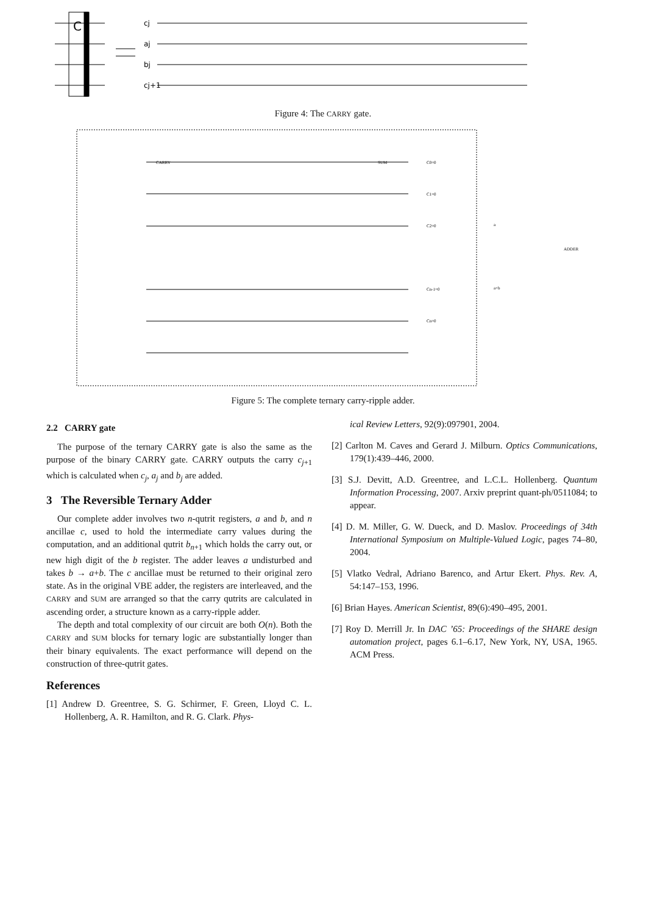C
cj
aj
bj
cj+1
Figure 4: The CARRY gate.
C0=0
C1=0
C2=0
Cn-1=0
Cn=0
CARRY
SUM
a
a+b
ADDER
Figure 5: The complete ternary carry-ripple adder.
2.2 CARRY gate
The purpose of the ternary CARRY gate is also the same as the purpose of the binary CARRY gate. CARRY outputs the carry c<sub>j+1</sub> which is calculated when c<sub>j</sub>, a<sub>j</sub> and b<sub>j</sub> are added.
3 The Reversible Ternary Adder
Our complete adder involves two n-qutrit registers, a and b, and n ancillae c, used to hold the intermediate carry values during the computation, and an additional qutrit b<sub>n+1</sub> which holds the carry out, or new high digit of the b register. The adder leaves a undisturbed and takes b → a+b. The c ancillae must be returned to their original zero state. As in the original VBE adder, the registers are interleaved, and the CARRY and SUM are arranged so that the carry qutrits are calculated in ascending order, a structure known as a carry-ripple adder.
The depth and total complexity of our circuit are both O(n). Both the CARRY and SUM blocks for ternary logic are substantially longer than their binary equivalents. The exact performance will depend on the construction of three-qutrit gates.
References
[1] Andrew D. Greentree, S. G. Schirmer, F. Green, Lloyd C. L. Hollenberg, A. R. Hamilton, and R. G. Clark. Phys-
ical Review Letters, 92(9):097901, 2004.
[2] Carlton M. Caves and Gerard J. Milburn. Optics Communications, 179(1):439–446, 2000.
[3] S.J. Devitt, A.D. Greentree, and L.C.L. Hollenberg. Quantum Information Processing, 2007. Arxiv preprint quant-ph/0511084; to appear.
[4] D. M. Miller, G. W. Dueck, and D. Maslov. Proceedings of 34th International Symposium on Multiple-Valued Logic, pages 74–80, 2004.
[5] Vlatko Vedral, Adriano Barenco, and Artur Ekert. Phys. Rev. A, 54:147–153, 1996.
[6] Brian Hayes. American Scientist, 89(6):490–495, 2001.
[7] Roy D. Merrill Jr. In DAC ’65: Proceedings of the SHARE design automation project, pages 6.1–6.17, New York, NY, USA, 1965. ACM Press.